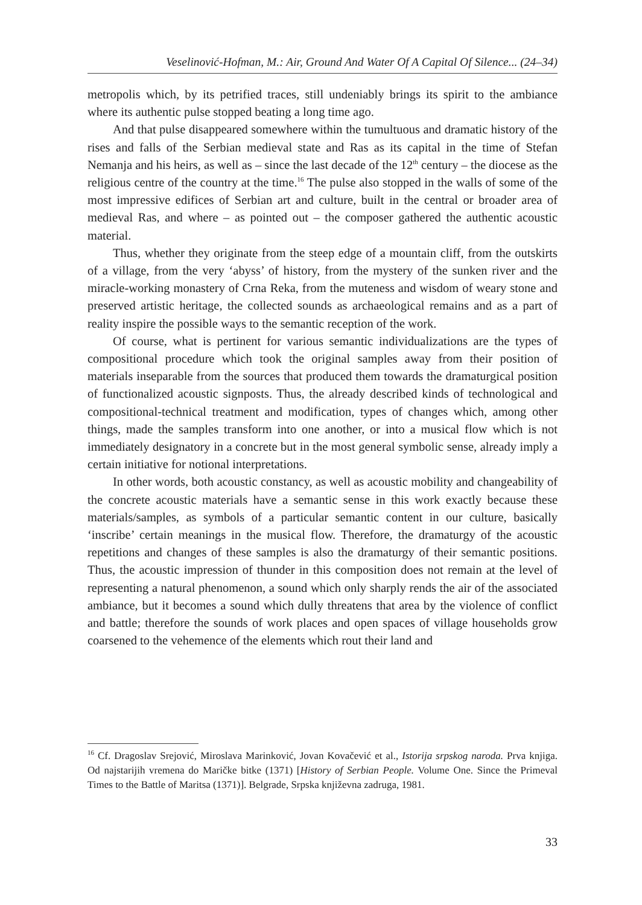Veselinović-Hofman, M.: Air, Ground And Water Of A Capital Of Silence... (24–34)
metropolis which, by its petrified traces, still undeniably brings its spirit to the ambiance where its authentic pulse stopped beating a long time ago.
And that pulse disappeared somewhere within the tumultuous and dramatic history of the rises and falls of the Serbian medieval state and Ras as its capital in the time of Stefan Nemanja and his heirs, as well as – since the last decade of the 12<sup>th</sup> century – the diocese as the religious centre of the country at the time.<sup>16</sup> The pulse also stopped in the walls of some of the most impressive edifices of Serbian art and culture, built in the central or broader area of medieval Ras, and where – as pointed out – the composer gathered the authentic acoustic material.
Thus, whether they originate from the steep edge of a mountain cliff, from the outskirts of a village, from the very ‘abyss’ of history, from the mystery of the sunken river and the miracle-working monastery of Crna Reka, from the muteness and wisdom of weary stone and preserved artistic heritage, the collected sounds as archaeological remains and as a part of reality inspire the possible ways to the semantic reception of the work.
Of course, what is pertinent for various semantic individualizations are the types of compositional procedure which took the original samples away from their position of materials inseparable from the sources that produced them towards the dramaturgical position of functionalized acoustic signposts. Thus, the already described kinds of technological and compositional-technical treatment and modification, types of changes which, among other things, made the samples transform into one another, or into a musical flow which is not immediately designatory in a concrete but in the most general symbolic sense, already imply a certain initiative for notional interpretations.
In other words, both acoustic constancy, as well as acoustic mobility and changeability of the concrete acoustic materials have a semantic sense in this work exactly because these materials/samples, as symbols of a particular semantic content in our culture, basically ‘inscribe’ certain meanings in the musical flow. Therefore, the dramaturgy of the acoustic repetitions and changes of these samples is also the dramaturgy of their semantic positions. Thus, the acoustic impression of thunder in this composition does not remain at the level of representing a natural phenomenon, a sound which only sharply rends the air of the associated ambiance, but it becomes a sound which dully threatens that area by the violence of conflict and battle; therefore the sounds of work places and open spaces of village households grow coarsened to the vehemence of the elements which rout their land and
<sup>16</sup> Cf. Dragoslav Srejović, Miroslava Marinković, Jovan Kovačević et al., Istorija srpskog naroda. Prva knjiga. Od najstarijih vremena do Maričke bitke (1371) [History of Serbian People. Volume One. Since the Primeval Times to the Battle of Maritsa (1371)]. Belgrade, Srpska književna zadruga, 1981.
33